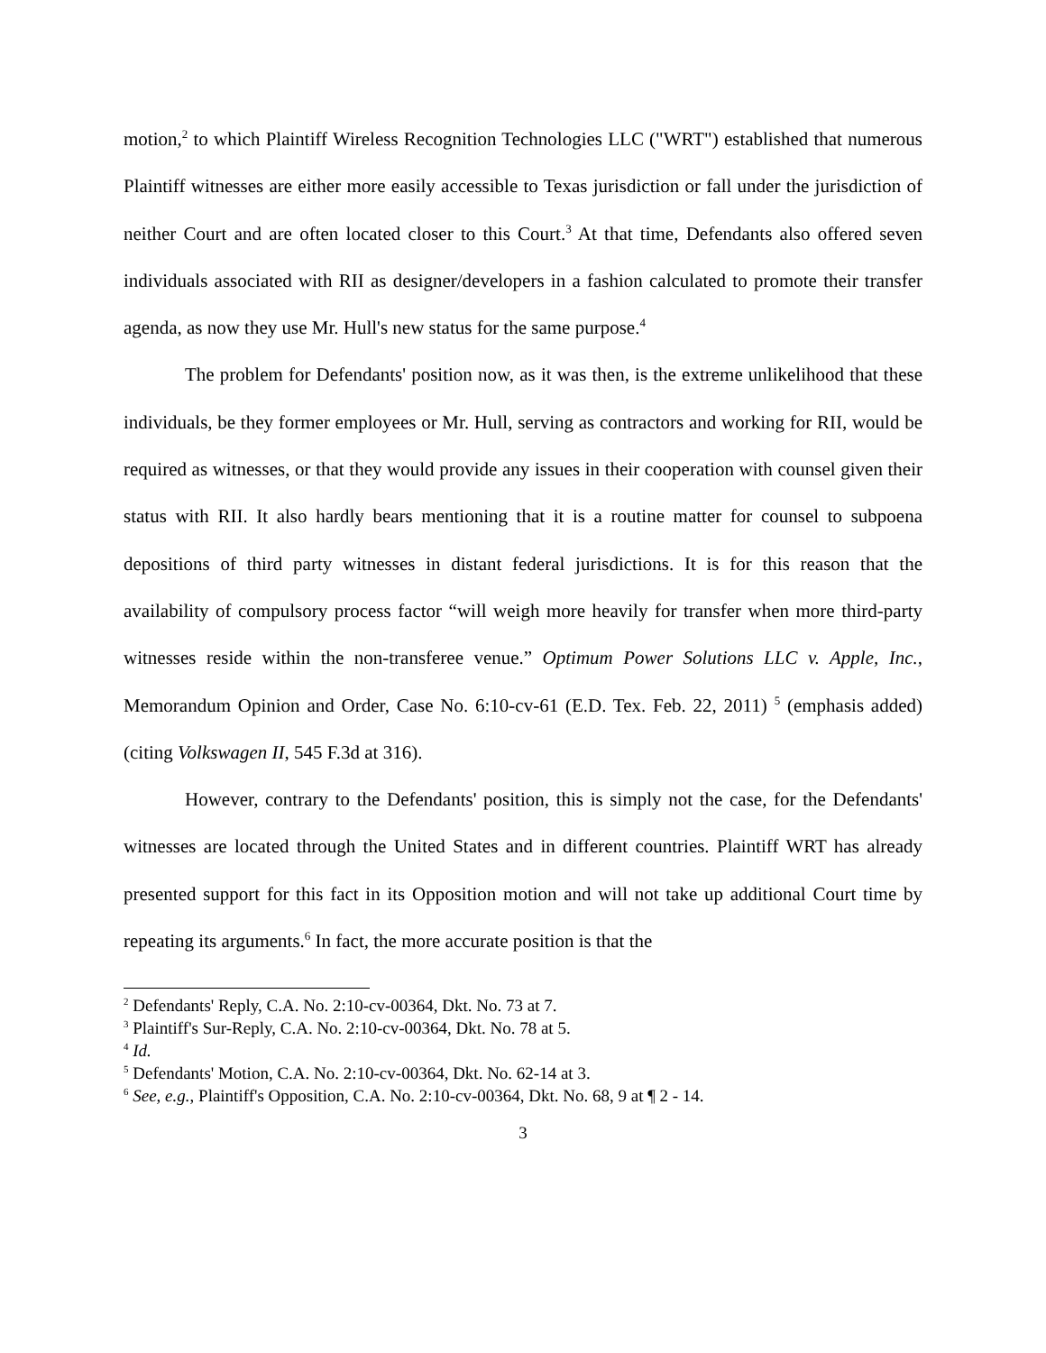motion,<sup>2</sup> to which Plaintiff Wireless Recognition Technologies LLC ("WRT") established that numerous Plaintiff witnesses are either more easily accessible to Texas jurisdiction or fall under the jurisdiction of neither Court and are often located closer to this Court.<sup>3</sup> At that time, Defendants also offered seven individuals associated with RII as designer/developers in a fashion calculated to promote their transfer agenda, as now they use Mr. Hull's new status for the same purpose.<sup>4</sup>
The problem for Defendants' position now, as it was then, is the extreme unlikelihood that these individuals, be they former employees or Mr. Hull, serving as contractors and working for RII, would be required as witnesses, or that they would provide any issues in their cooperation with counsel given their status with RII. It also hardly bears mentioning that it is a routine matter for counsel to subpoena depositions of third party witnesses in distant federal jurisdictions. It is for this reason that the availability of compulsory process factor “will weigh more heavily for transfer when more third-party witnesses reside within the non-transferee venue.” Optimum Power Solutions LLC v. Apple, Inc., Memorandum Opinion and Order, Case No. 6:10-cv-61 (E.D. Tex. Feb. 22, 2011) <sup>5</sup> (emphasis added) (citing Volkswagen II, 545 F.3d at 316).
However, contrary to the Defendants' position, this is simply not the case, for the Defendants' witnesses are located through the United States and in different countries. Plaintiff WRT has already presented support for this fact in its Opposition motion and will not take up additional Court time by repeating its arguments.<sup>6</sup> In fact, the more accurate position is that the
<sup>2</sup> Defendants' Reply, C.A. No. 2:10-cv-00364, Dkt. No. 73 at 7.
<sup>3</sup> Plaintiff's Sur-Reply, C.A. No. 2:10-cv-00364, Dkt. No. 78 at 5.
<sup>4</sup> Id.
<sup>5</sup> Defendants' Motion, C.A. No. 2:10-cv-00364, Dkt. No. 62-14 at 3.
<sup>6</sup> See, e.g., Plaintiff's Opposition, C.A. No. 2:10-cv-00364, Dkt. No. 68, 9 at ¶ 2 - 14.
3